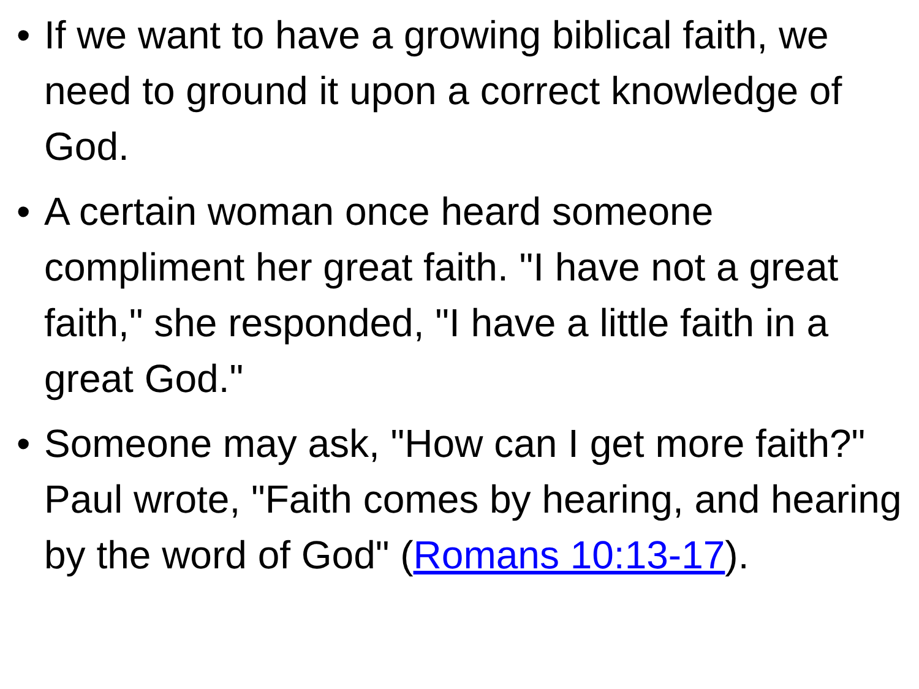• If we want to have a growing biblical faith, we need to ground it upon a correct knowledge of God.
• A certain woman once heard someone compliment her great faith. "I have not a great faith," she responded, "I have a little faith in a great God."
• Someone may ask, "How can I get more faith?" Paul wrote, "Faith comes by hearing, and hearing by the word of God" (Romans 10:13-17).